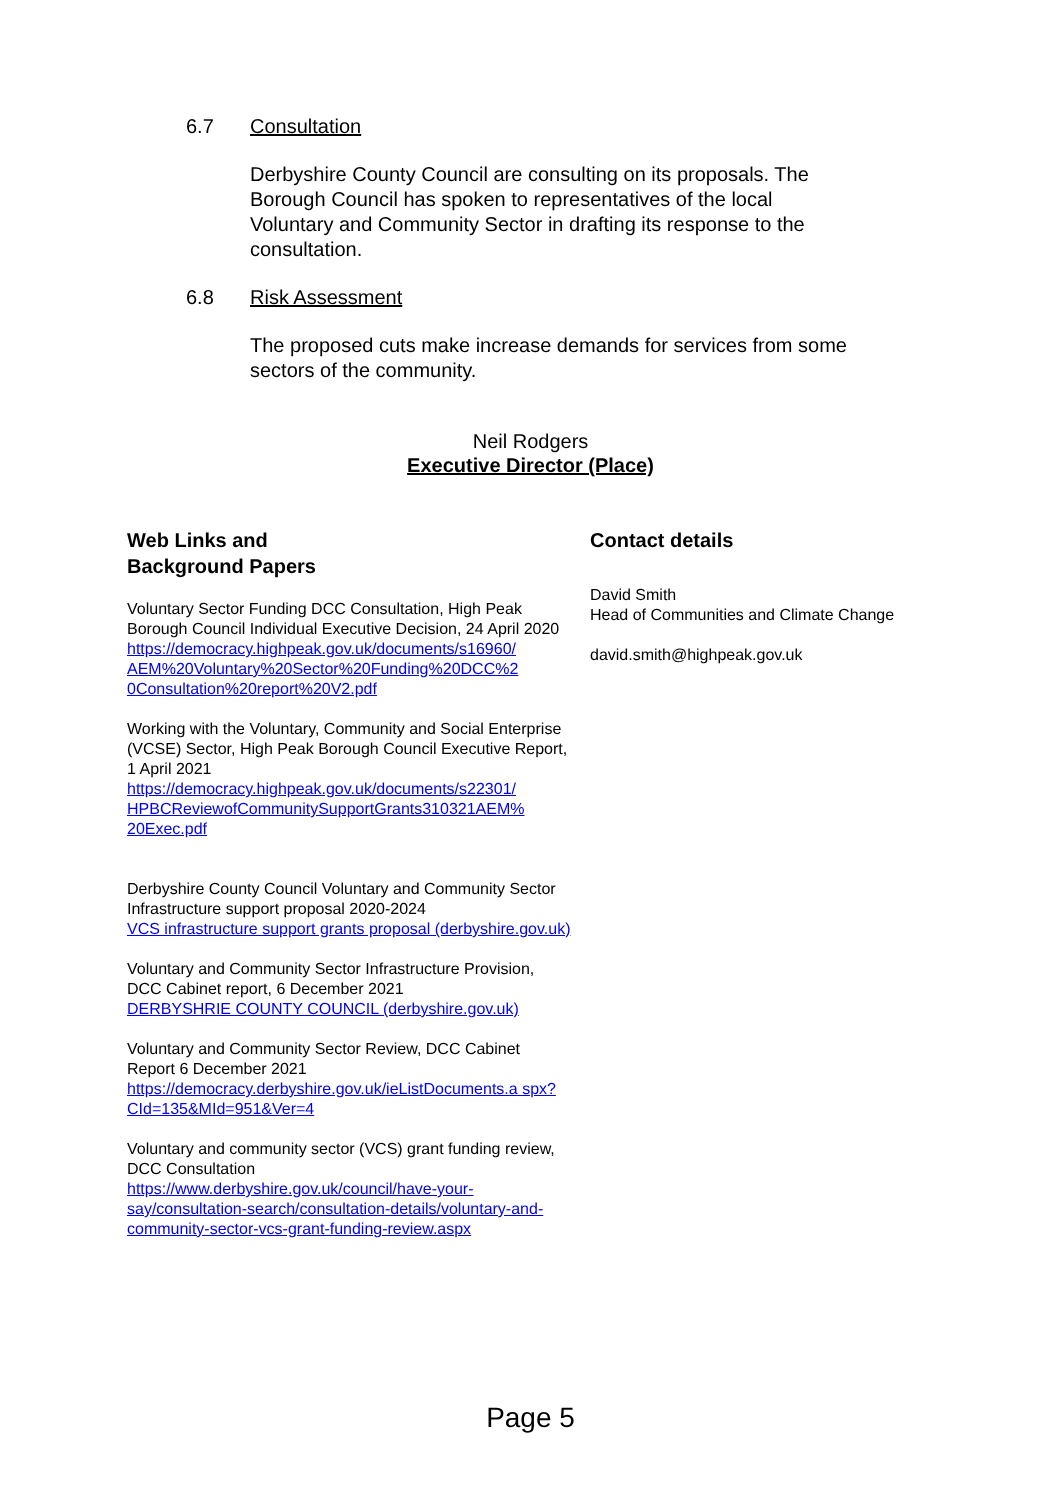6.7 Consultation
Derbyshire County Council are consulting on its proposals. The Borough Council has spoken to representatives of the local Voluntary and Community Sector in drafting its response to the consultation.
6.8 Risk Assessment
The proposed cuts make increase demands for services from some sectors of the community.
Neil Rodgers
Executive Director (Place)
Web Links and
Background Papers
Voluntary Sector Funding DCC Consultation, High Peak Borough Council Individual Executive Decision, 24 April 2020
https://democracy.highpeak.gov.uk/documents/s16960/ AEM%20Voluntary%20Sector%20Funding%20DCC%2 0Consultation%20report%20V2.pdf
Working with the Voluntary, Community and Social Enterprise (VCSE) Sector, High Peak Borough Council Executive Report, 1 April 2021
https://democracy.highpeak.gov.uk/documents/s22301/ HPBCReviewofCommunitySupportGrants310321AEM% 20Exec.pdf
Derbyshire County Council Voluntary and Community Sector Infrastructure support proposal 2020-2024
VCS infrastructure support grants proposal (derbyshire.gov.uk)
Voluntary and Community Sector Infrastructure Provision, DCC Cabinet report, 6 December 2021
DERBYSHRIE COUNTY COUNCIL (derbyshire.gov.uk)
Voluntary and Community Sector Review, DCC Cabinet Report 6 December 2021
https://democracy.derbyshire.gov.uk/ieListDocuments.a spx?CId=135&MId=951&Ver=4
Voluntary and community sector (VCS) grant funding review, DCC Consultation
https://www.derbyshire.gov.uk/council/have-your-say/consultation-search/consultation-details/voluntary-and-community-sector-vcs-grant-funding-review.aspx
Contact details
David Smith
Head of Communities and Climate Change
david.smith@highpeak.gov.uk
Page 5